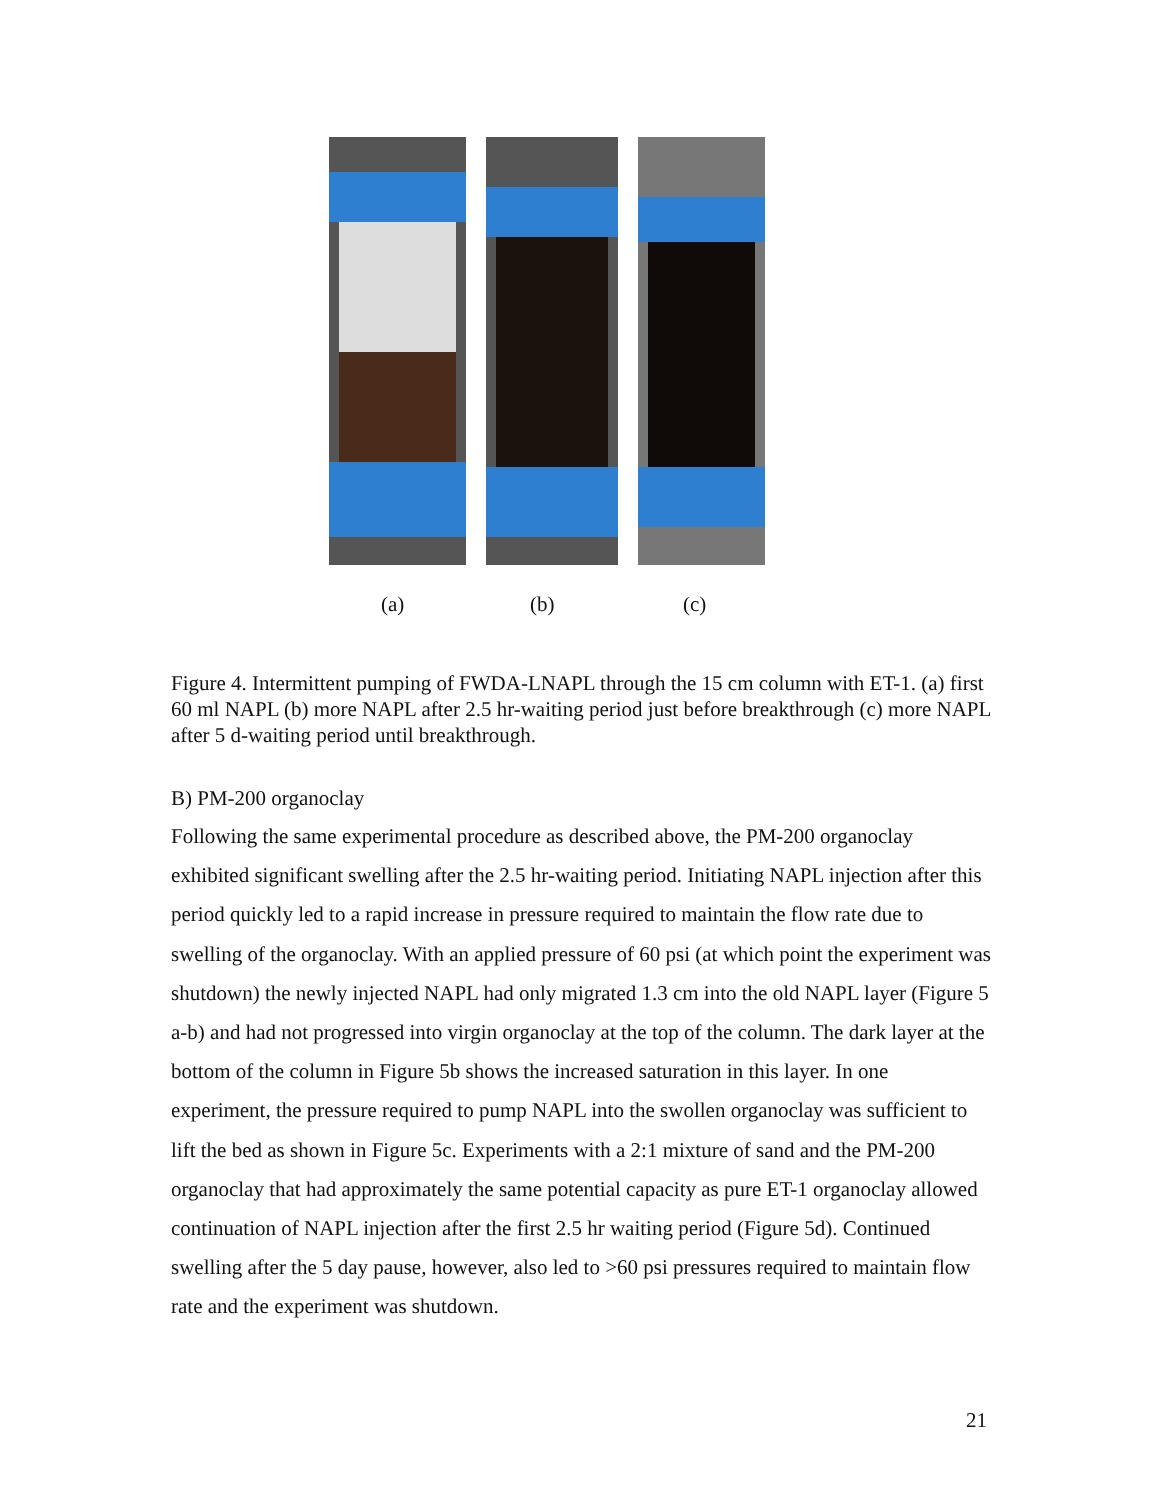(a) (b) (c)
Figure 4. Intermittent pumping of FWDA-LNAPL through the 15 cm column with ET-1. (a) first 60 ml NAPL (b) more NAPL after 2.5 hr-waiting period just before breakthrough (c) more NAPL after 5 d-waiting period until breakthrough.
B) PM-200 organoclay
Following the same experimental procedure as described above, the PM-200 organoclay exhibited significant swelling after the 2.5 hr-waiting period. Initiating NAPL injection after this period quickly led to a rapid increase in pressure required to maintain the flow rate due to swelling of the organoclay. With an applied pressure of 60 psi (at which point the experiment was shutdown) the newly injected NAPL had only migrated 1.3 cm into the old NAPL layer (Figure 5 a-b) and had not progressed into virgin organoclay at the top of the column. The dark layer at the bottom of the column in Figure 5b shows the increased saturation in this layer. In one experiment, the pressure required to pump NAPL into the swollen organoclay was sufficient to lift the bed as shown in Figure 5c. Experiments with a 2:1 mixture of sand and the PM-200 organoclay that had approximately the same potential capacity as pure ET-1 organoclay allowed continuation of NAPL injection after the first 2.5 hr waiting period (Figure 5d). Continued swelling after the 5 day pause, however, also led to >60 psi pressures required to maintain flow rate and the experiment was shutdown.
21